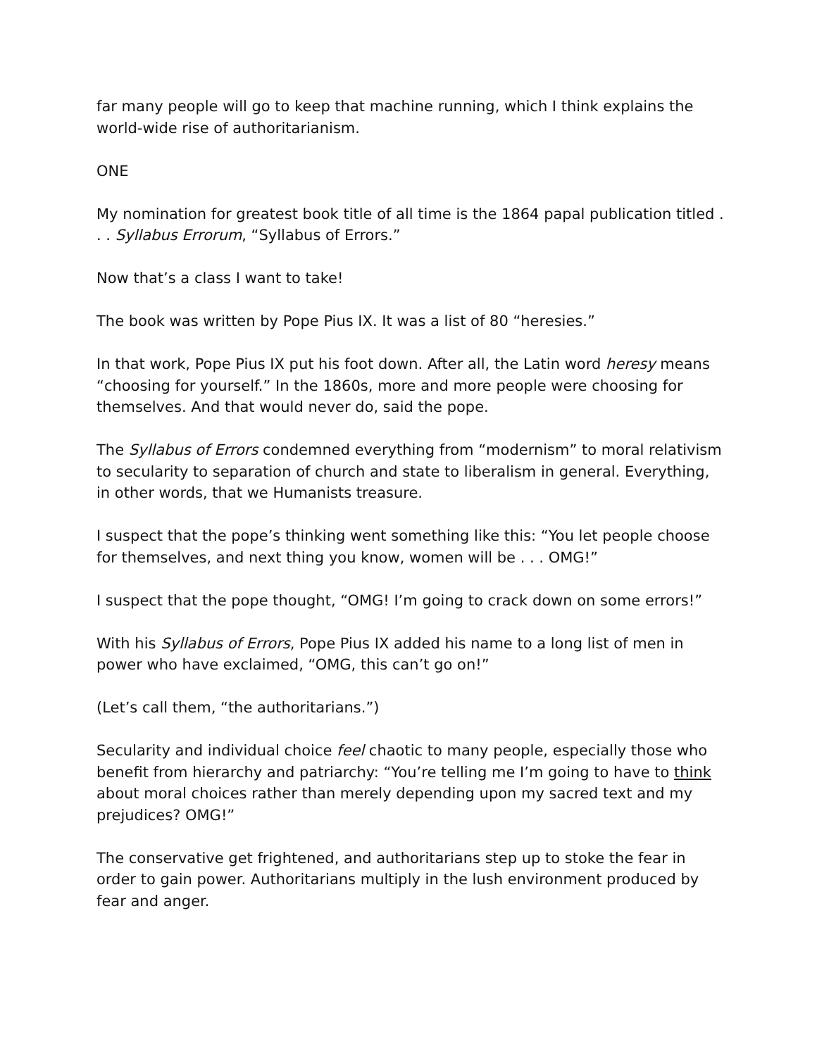far many people will go to keep that machine running, which I think explains the world-wide rise of authoritarianism.
ONE
My nomination for greatest book title of all time is the 1864 papal publication titled . . . Syllabus Errorum, “Syllabus of Errors.”
Now that’s a class I want to take!
The book was written by Pope Pius IX. It was a list of 80 “heresies.”
In that work, Pope Pius IX put his foot down. After all, the Latin word heresy means “choosing for yourself.” In the 1860s, more and more people were choosing for themselves. And that would never do, said the pope.
The Syllabus of Errors condemned everything from “modernism” to moral relativism to secularity to separation of church and state to liberalism in general. Everything, in other words, that we Humanists treasure.
I suspect that the pope’s thinking went something like this: “You let people choose for themselves, and next thing you know, women will be . . . OMG!”
I suspect that the pope thought, “OMG! I’m going to crack down on some errors!”
With his Syllabus of Errors, Pope Pius IX added his name to a long list of men in power who have exclaimed, “OMG, this can’t go on!”
(Let’s call them, “the authoritarians.”)
Secularity and individual choice feel chaotic to many people, especially those who benefit from hierarchy and patriarchy: “You’re telling me I’m going to have to think about moral choices rather than merely depending upon my sacred text and my prejudices? OMG!”
The conservative get frightened, and authoritarians step up to stoke the fear in order to gain power. Authoritarians multiply in the lush environment produced by fear and anger.